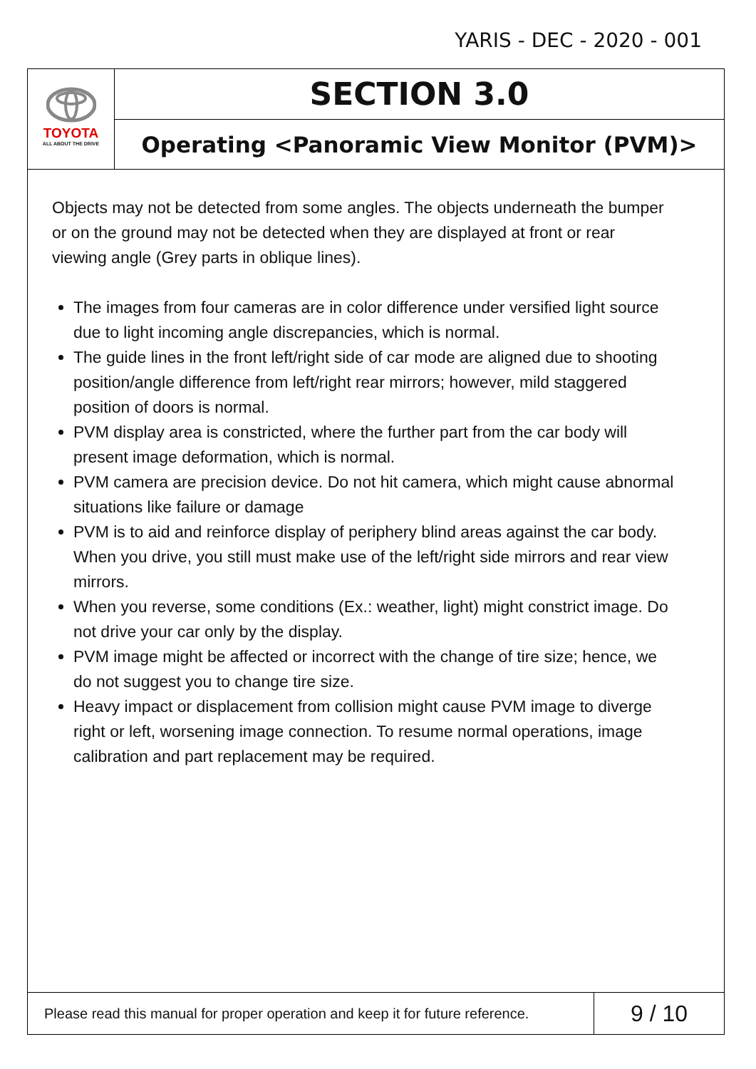YARIS - DEC - 2020 - 001
TOYOTA
ALL ABOUT THE DRIVE
SECTION 3.0
Operating <Panoramic View Monitor (PVM)>
Objects may not be detected from some angles. The objects underneath the bumper or on the ground may not be detected when they are displayed at front or rear viewing angle (Grey parts in oblique lines).
The images from four cameras are in color difference under versified light source due to light incoming angle discrepancies, which is normal.
The guide lines in the front left/right side of car mode are aligned due to shooting position/angle difference from left/right rear mirrors; however, mild staggered position of doors is normal.
PVM display area is constricted, where the further part from the car body will present image deformation, which is normal.
PVM camera are precision device. Do not hit camera, which might cause abnormal situations like failure or damage
PVM is to aid and reinforce display of periphery blind areas against the car body. When you drive, you still must make use of the left/right side mirrors and rear view mirrors.
When you reverse, some conditions (Ex.: weather, light) might constrict image. Do not drive your car only by the display.
PVM image might be affected or incorrect with the change of tire size; hence, we do not suggest you to change tire size.
Heavy impact or displacement from collision might cause PVM image to diverge right or left, worsening image connection. To resume normal operations, image calibration and part replacement may be required.
Please read this manual for proper operation and keep it for future reference.
9 / 10